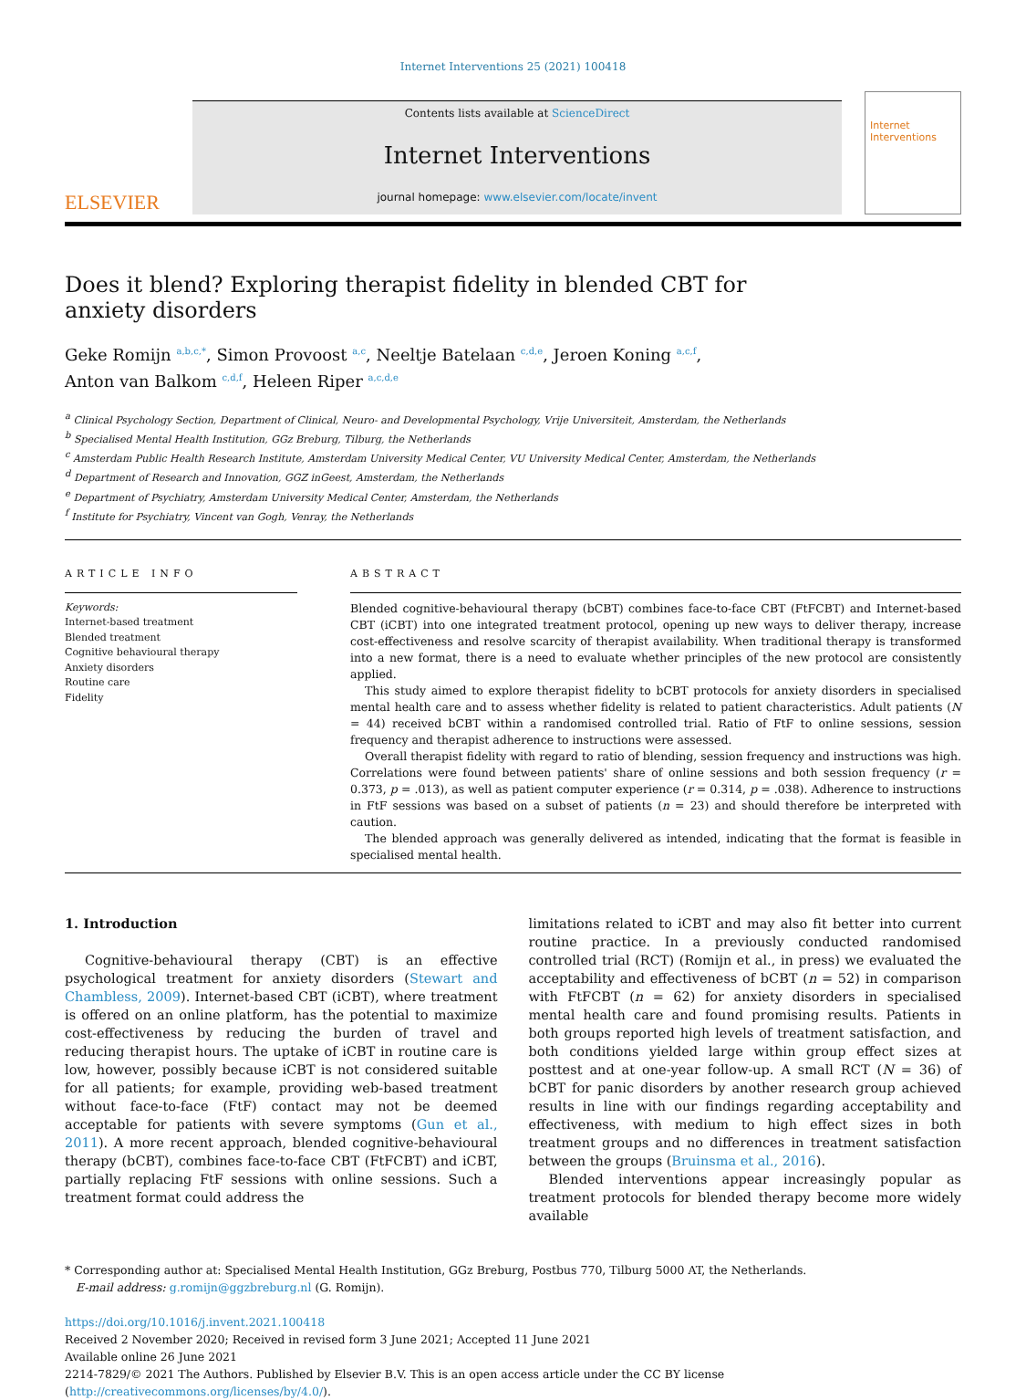Internet Interventions 25 (2021) 100418
ELSEVIER
Contents lists available at ScienceDirect
Internet Interventions
journal homepage: www.elsevier.com/locate/invent
Internet Interventions
Does it blend? Exploring therapist fidelity in blended CBT for anxiety disorders
Geke Romijn <sup>a,b,c,*</sup>, Simon Provoost <sup>a,c</sup>, Neeltje Batelaan <sup>c,d,e</sup>, Jeroen Koning <sup>a,c,f</sup>,
Anton van Balkom <sup>c,d,f</sup>, Heleen Riper <sup>a,c,d,e</sup>
<sup>a</sup> Clinical Psychology Section, Department of Clinical, Neuro- and Developmental Psychology, Vrije Universiteit, Amsterdam, the Netherlands
<sup>b</sup> Specialised Mental Health Institution, GGz Breburg, Tilburg, the Netherlands
<sup>c</sup> Amsterdam Public Health Research Institute, Amsterdam University Medical Center, VU University Medical Center, Amsterdam, the Netherlands
<sup>d</sup> Department of Research and Innovation, GGZ inGeest, Amsterdam, the Netherlands
<sup>e</sup> Department of Psychiatry, Amsterdam University Medical Center, Amsterdam, the Netherlands
<sup>f</sup> Institute for Psychiatry, Vincent van Gogh, Venray, the Netherlands
ARTICLE INFO
Keywords:
Internet-based treatment
Blended treatment
Cognitive behavioural therapy
Anxiety disorders
Routine care
Fidelity
ABSTRACT
Blended cognitive-behavioural therapy (bCBT) combines face-to-face CBT (FtFCBT) and Internet-based CBT (iCBT) into one integrated treatment protocol, opening up new ways to deliver therapy, increase cost-effectiveness and resolve scarcity of therapist availability. When traditional therapy is transformed into a new format, there is a need to evaluate whether principles of the new protocol are consistently applied.
This study aimed to explore therapist fidelity to bCBT protocols for anxiety disorders in specialised mental health care and to assess whether fidelity is related to patient characteristics. Adult patients (N = 44) received bCBT within a randomised controlled trial. Ratio of FtF to online sessions, session frequency and therapist adherence to instructions were assessed.
Overall therapist fidelity with regard to ratio of blending, session frequency and instructions was high. Correlations were found between patients' share of online sessions and both session frequency (r = 0.373, p = .013), as well as patient computer experience (r = 0.314, p = .038). Adherence to instructions in FtF sessions was based on a subset of patients (n = 23) and should therefore be interpreted with caution.
The blended approach was generally delivered as intended, indicating that the format is feasible in specialised mental health.
1. Introduction
Cognitive-behavioural therapy (CBT) is an effective psychological treatment for anxiety disorders (Stewart and Chambless, 2009). Internet-based CBT (iCBT), where treatment is offered on an online platform, has the potential to maximize cost-effectiveness by reducing the burden of travel and reducing therapist hours. The uptake of iCBT in routine care is low, however, possibly because iCBT is not considered suitable for all patients; for example, providing web-based treatment without face-to-face (FtF) contact may not be deemed acceptable for patients with severe symptoms (Gun et al., 2011). A more recent approach, blended cognitive-behavioural therapy (bCBT), combines face-to-face CBT (FtFCBT) and iCBT, partially replacing FtF sessions with online sessions. Such a treatment format could address the
limitations related to iCBT and may also fit better into current routine practice. In a previously conducted randomised controlled trial (RCT) (Romijn et al., in press) we evaluated the acceptability and effectiveness of bCBT (n = 52) in comparison with FtFCBT (n = 62) for anxiety disorders in specialised mental health care and found promising results. Patients in both groups reported high levels of treatment satisfaction, and both conditions yielded large within group effect sizes at posttest and at one-year follow-up. A small RCT (N = 36) of bCBT for panic disorders by another research group achieved results in line with our findings regarding acceptability and effectiveness, with medium to high effect sizes in both treatment groups and no differences in treatment satisfaction between the groups (Bruinsma et al., 2016).
Blended interventions appear increasingly popular as treatment protocols for blended therapy become more widely available
* Corresponding author at: Specialised Mental Health Institution, GGz Breburg, Postbus 770, Tilburg 5000 AT, the Netherlands.
E-mail address: g.romijn@ggzbreburg.nl (G. Romijn).
https://doi.org/10.1016/j.invent.2021.100418
Received 2 November 2020; Received in revised form 3 June 2021; Accepted 11 June 2021
Available online 26 June 2021
2214-7829/© 2021 The Authors. Published by Elsevier B.V. This is an open access article under the CC BY license (http://creativecommons.org/licenses/by/4.0/).